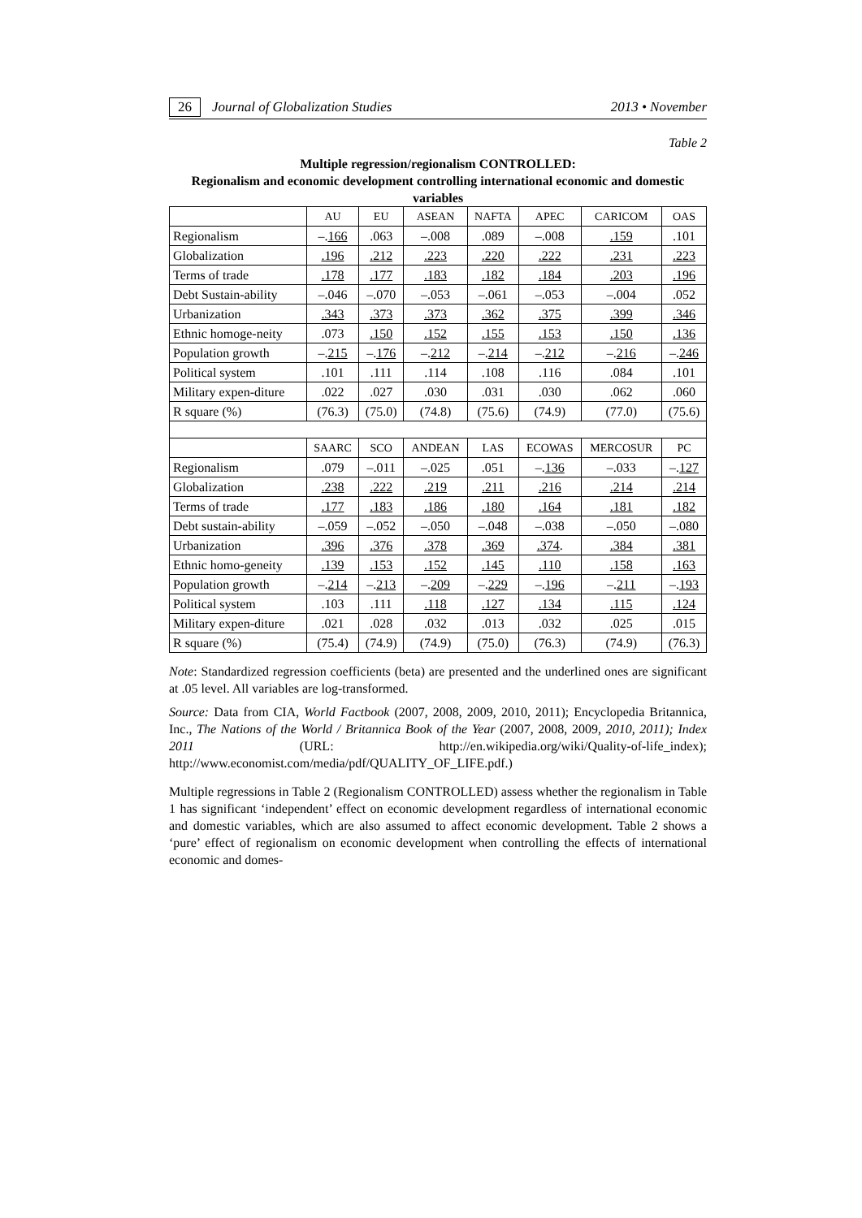26 Journal of Globalization Studies 2013 • November
Table 2
Multiple regression/regionalism CONTROLLED:
Regionalism and economic development controlling international economic and domestic variables
| | AU | EU | ASEAN | NAFTA | APEC | CARICOM | OAS |
| --- | --- | --- | --- | --- | --- | --- | --- |
| Regionalism | –. 166 | .063 | –.008 | .089 | –.008 | .159 | .101 |
| Globalization | .196 | .212 | .223 | .220 | .222 | .231 | .223 |
| Terms of trade | .178 | .177 | .183 | .182 | .184 | .203 | .196 |
| Debt Sustain-ability | –.046 | –.070 | –.053 | –.061 | –.053 | –.004 | .052 |
| Urbanization | .343 | .373 | .373 | .362 | .375 | .399 | .346 |
| Ethnic homoge-neity | .073 | .150 | .152 | .155 | .153 | .150 | .136 |
| Population growth | –. 215 | –. 176 | –. 212 | –. 214 | –. 212 | –. 216 | –. 246 |
| Political system | .101 | .111 | .114 | .108 | .116 | .084 | .101 |
| Military expen-diture | .022 | .027 | .030 | .031 | .030 | .062 | .060 |
| R square (%) | (76.3) | (75.0) | (74.8) | (75.6) | (74.9) | (77.0) | (75.6) |
| | SAARC | SCO | ANDEAN | LAS | ECOWAS | MERCOSUR | PC |
| Regionalism | .079 | –.011 | –.025 | .051 | –. 136 | –.033 | –. 127 |
| Globalization | .238 | .222 | .219 | .211 | .216 | .214 | .214 |
| Terms of trade | .177 | .183 | .186 | .180 | .164 | .181 | .182 |
| Debt sustain-ability | –.059 | –.052 | –.050 | –.048 | –.038 | –.050 | –.080 |
| Urbanization | .396 | .376 | .378 | .369 | .374 . | .384 | .381 |
| Ethnic homo-geneity | .139 | .153 | .152 | .145 | .110 | .158 | .163 |
| Population growth | –. 214 | –. 213 | –. 209 | –. 229 | –. 196 | –. 211 | –. 193 |
| Political system | .103 | .111 | .118 | .127 | .134 | .115 | .124 |
| Military expen-diture | .021 | .028 | .032 | .013 | .032 | .025 | .015 |
| R square (%) | (75.4) | (74.9) | (74.9) | (75.0) | (76.3) | (74.9) | (76.3) |
Note: Standardized regression coefficients (beta) are presented and the underlined ones are significant at .05 level. All variables are log-transformed.
Source: Data from CIA, World Factbook (2007, 2008, 2009, 2010, 2011); Encyclopedia Britannica, Inc., The Nations of the World / Britannica Book of the Year (2007, 2008, 2009, 2010, 2011); Index 2011 (URL: http://en.wikipedia.org/wiki/Quality-of-life_index); http://www.economist.com/media/pdf/QUALITY_OF_LIFE.pdf.)
Multiple regressions in Table 2 (Regionalism CONTROLLED) assess whether the regionalism in Table 1 has significant ‘independent’ effect on economic development regardless of international economic and domestic variables, which are also assumed to affect economic development. Table 2 shows a ‘pure’ effect of regionalism on economic development when controlling the effects of international economic and domes-